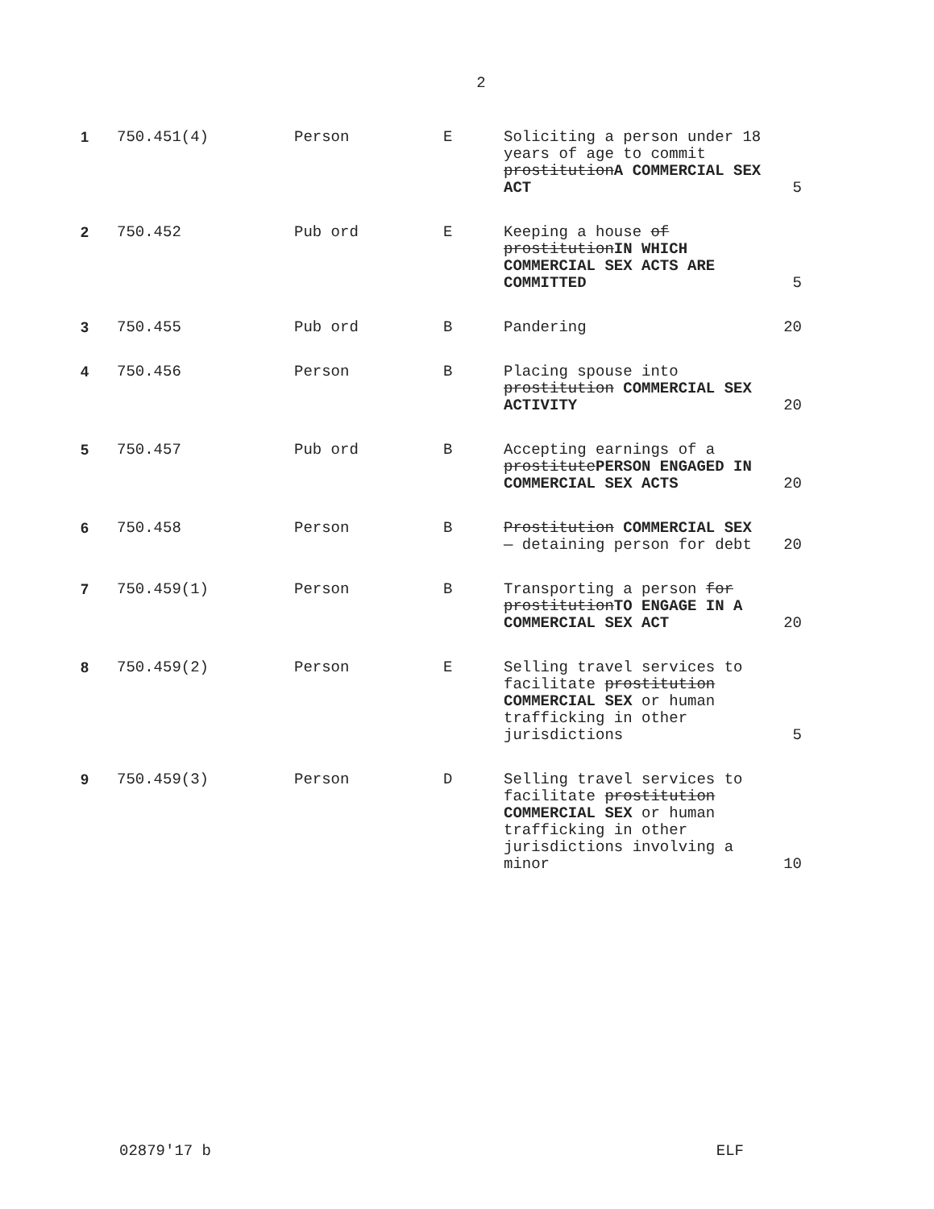2
| 1 | 750.451(4) | Person | E | Soliciting a person under 18 years of age to commit prostitution A COMMERCIAL SEX ACT | 5 |
| 2 | 750.452 | Pub ord | E | Keeping a house of prostitution IN WHICH COMMERCIAL SEX ACTS ARE COMMITTED | 5 |
| 3 | 750.455 | Pub ord | B | Pandering | 20 |
| 4 | 750.456 | Person | B | Placing spouse into prostitution COMMERCIAL SEX ACTIVITY | 20 |
| 5 | 750.457 | Pub ord | B | Accepting earnings of a prostitute PERSON ENGAGED IN COMMERCIAL SEX ACTS | 20 |
| 6 | 750.458 | Person | B | Prostitution COMMERCIAL SEX — detaining person for debt | 20 |
| 7 | 750.459(1) | Person | B | Transporting a person for prostitution TO ENGAGE IN A COMMERCIAL SEX ACT | 20 |
| 8 | 750.459(2) | Person | E | Selling travel services to facilitate prostitution COMMERCIAL SEX or human trafficking in other jurisdictions | 5 |
| 9 | 750.459(3) | Person | D | Selling travel services to facilitate prostitution COMMERCIAL SEX or human trafficking in other jurisdictions involving a minor | 10 |
02879'17 b ELF